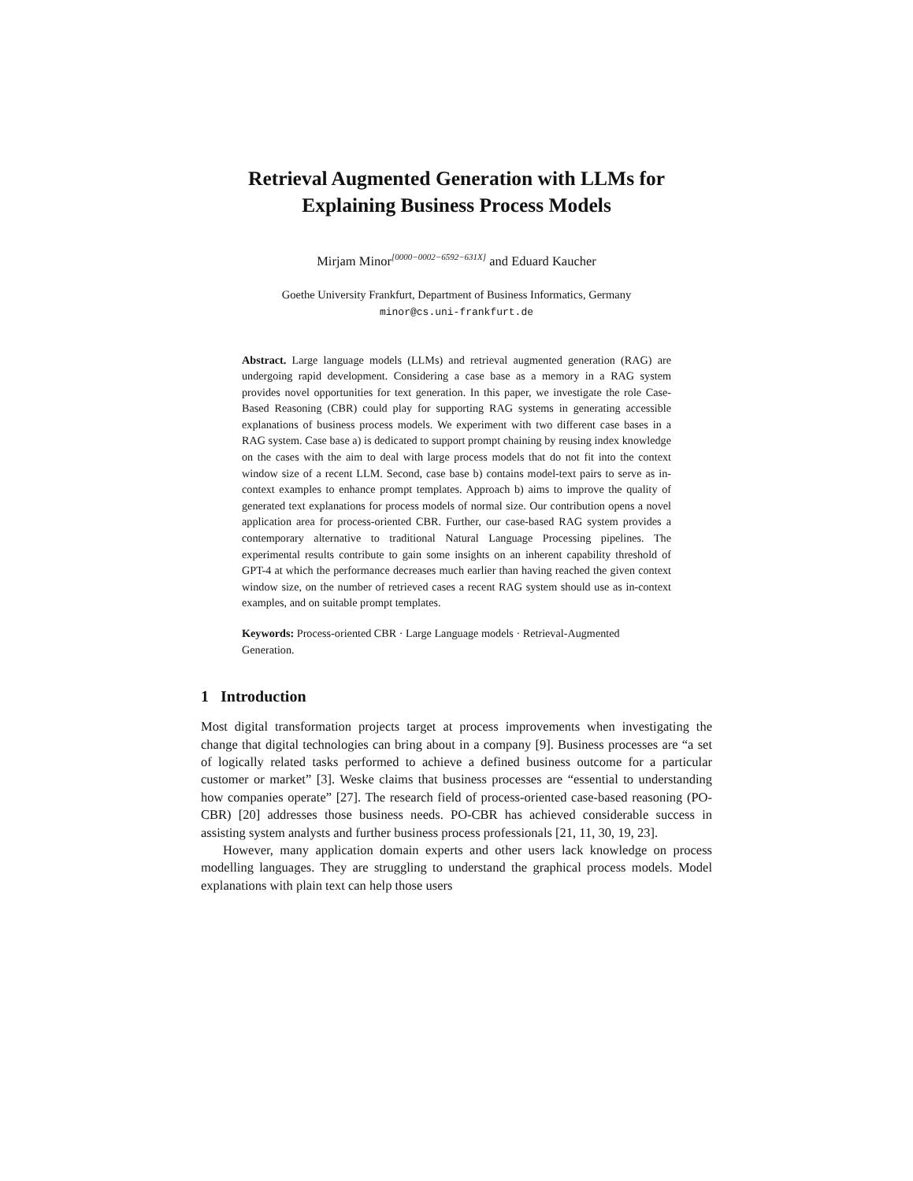Retrieval Augmented Generation with LLMs for
Explaining Business Process Models
Mirjam Minor<sup>[0000−0002−6592−631X]</sup> and Eduard Kaucher
Goethe University Frankfurt, Department of Business Informatics, Germany
minor@cs.uni-frankfurt.de
Abstract. Large language models (LLMs) and retrieval augmented generation (RAG) are undergoing rapid development. Considering a case base as a memory in a RAG system provides novel opportunities for text generation. In this paper, we investigate the role Case-Based Reasoning (CBR) could play for supporting RAG systems in generating accessible explanations of business process models. We experiment with two different case bases in a RAG system. Case base a) is dedicated to support prompt chaining by reusing index knowledge on the cases with the aim to deal with large process models that do not fit into the context window size of a recent LLM. Second, case base b) contains model-text pairs to serve as in-context examples to enhance prompt templates. Approach b) aims to improve the quality of generated text explanations for process models of normal size. Our contribution opens a novel application area for process-oriented CBR. Further, our case-based RAG system provides a contemporary alternative to traditional Natural Language Processing pipelines. The experimental results contribute to gain some insights on an inherent capability threshold of GPT-4 at which the performance decreases much earlier than having reached the given context window size, on the number of retrieved cases a recent RAG system should use as in-context examples, and on suitable prompt templates.
Keywords: Process-oriented CBR · Large Language models · Retrieval-Augmented Generation.
1 Introduction
Most digital transformation projects target at process improvements when investigating the change that digital technologies can bring about in a company [9]. Business processes are “a set of logically related tasks performed to achieve a defined business outcome for a particular customer or market” [3]. Weske claims that business processes are “essential to understanding how companies operate” [27]. The research field of process-oriented case-based reasoning (PO-CBR) [20] addresses those business needs. PO-CBR has achieved considerable success in assisting system analysts and further business process professionals [21, 11, 30, 19, 23].
However, many application domain experts and other users lack knowledge on process modelling languages. They are struggling to understand the graphical process models. Model explanations with plain text can help those users